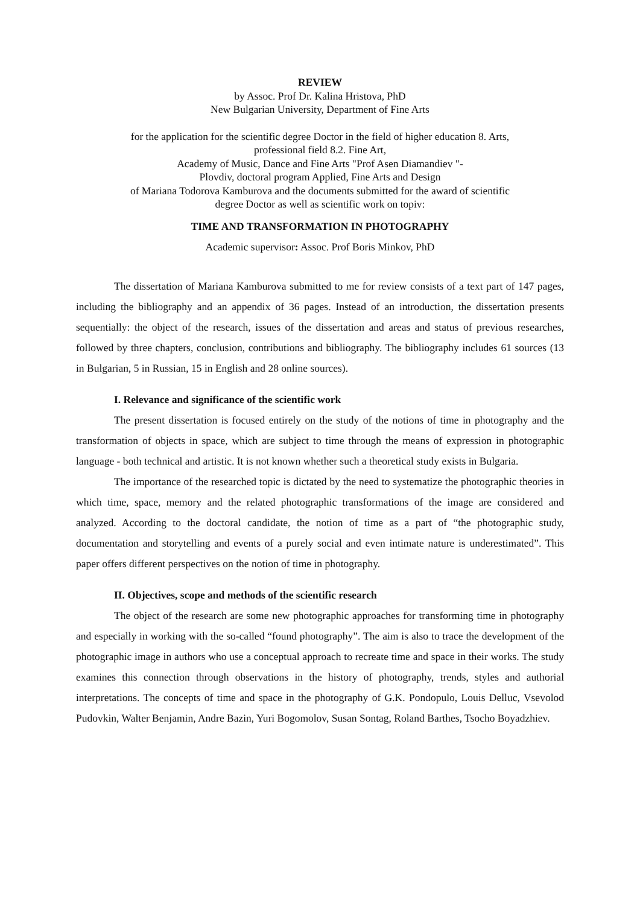REVIEW
by Assoc. Prof Dr. Kalina Hristova, PhD
New Bulgarian University, Department of Fine Arts
for the application for the scientific degree Doctor in the field of higher education 8. Arts,
professional field 8.2. Fine Art,
Academy of Music, Dance and Fine Arts "Prof Asen Diamandiev "-
Plovdiv, doctoral program Applied, Fine Arts and Design
of Mariana Todorova Kamburova and the documents submitted for the award of scientific
degree Doctor as well as scientific work on topiv:
TIME AND TRANSFORMATION IN PHOTOGRAPHY
Academic supervisor: Assoc. Prof Boris Minkov, PhD
The dissertation of Mariana Kamburova submitted to me for review consists of a text part of 147 pages, including the bibliography and an appendix of 36 pages. Instead of an introduction, the dissertation presents sequentially: the object of the research, issues of the dissertation and areas and status of previous researches, followed by three chapters, conclusion, contributions and bibliography. The bibliography includes 61 sources (13 in Bulgarian, 5 in Russian, 15 in English and 28 online sources).
I. Relevance and significance of the scientific work
The present dissertation is focused entirely on the study of the notions of time in photography and the transformation of objects in space, which are subject to time through the means of expression in photographic language - both technical and artistic. It is not known whether such a theoretical study exists in Bulgaria.
The importance of the researched topic is dictated by the need to systematize the photographic theories in which time, space, memory and the related photographic transformations of the image are considered and analyzed. According to the doctoral candidate, the notion of time as a part of “the photographic study, documentation and storytelling and events of a purely social and even intimate nature is underestimated”. This paper offers different perspectives on the notion of time in photography.
II. Objectives, scope and methods of the scientific research
The object of the research are some new photographic approaches for transforming time in photography and especially in working with the so-called “found photography”. The aim is also to trace the development of the photographic image in authors who use a conceptual approach to recreate time and space in their works. The study examines this connection through observations in the history of photography, trends, styles and authorial interpretations. The concepts of time and space in the photography of G.K. Pondopulo, Louis Delluc, Vsevolod Pudovkin, Walter Benjamin, Andre Bazin, Yuri Bogomolov, Susan Sontag, Roland Barthes, Tsocho Boyadzhiev.